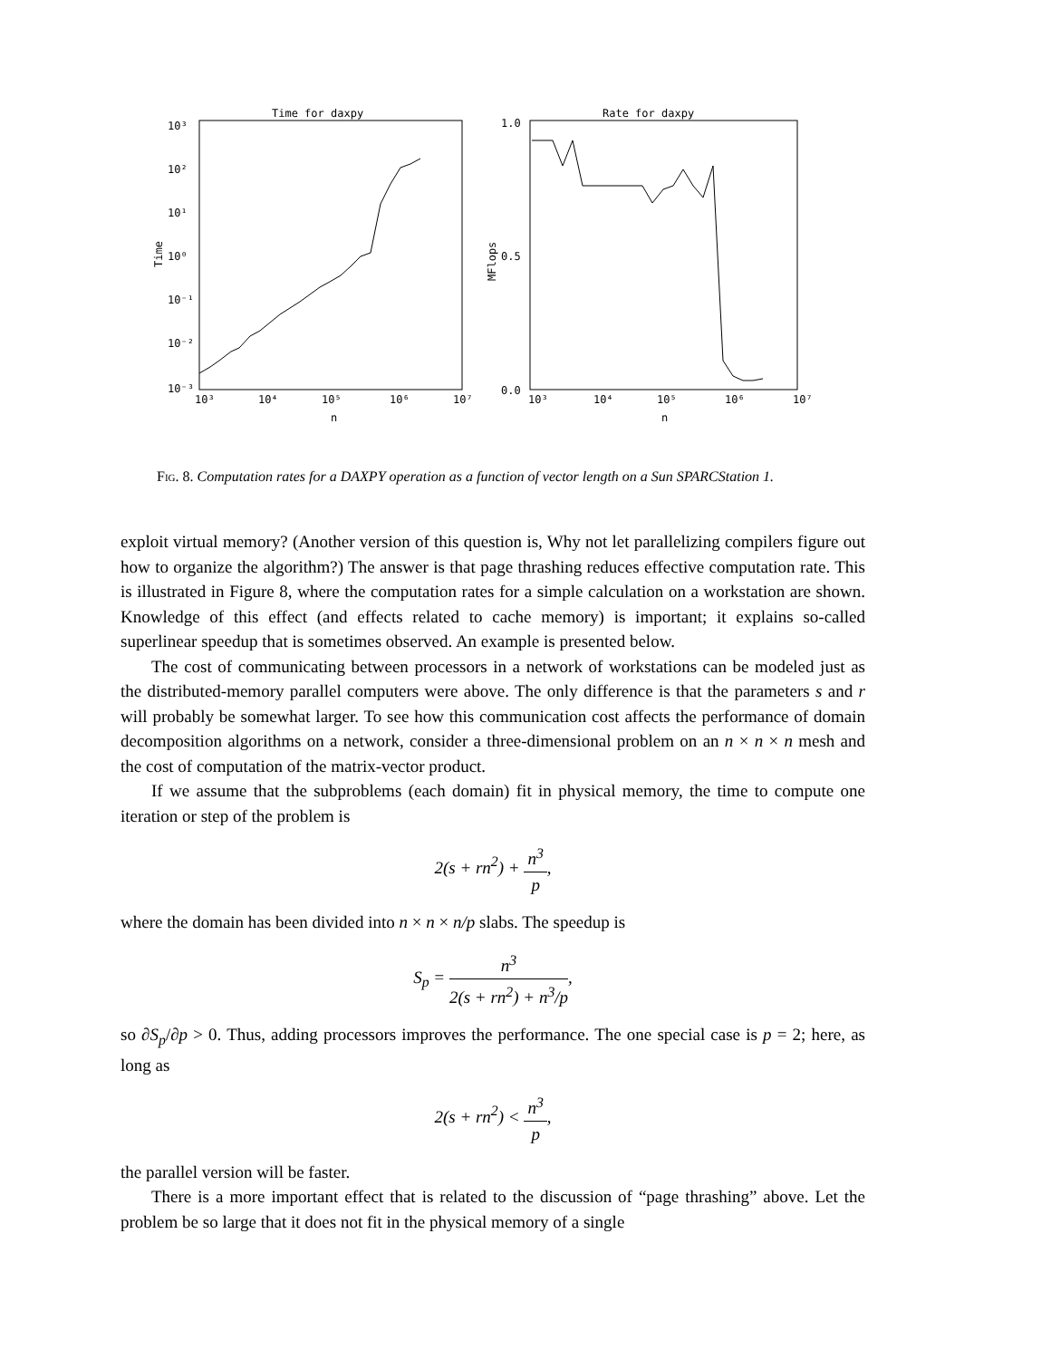Time for daxpy
10³
10²
10¹
10⁰
10⁻¹
10⁻²
10⁻³
10³
10⁴
10⁵
10⁶
10⁷
n
Time
Rate for daxpy
1.0
0.5
0.0
10³
10⁴
10⁵
10⁶
10⁷
n
MFlops
Fig. 8. Computation rates for a DAXPY operation as a function of vector length on a Sun SPARCStation 1.
exploit virtual memory? (Another version of this question is, Why not let parallelizing compilers figure out how to organize the algorithm?) The answer is that page thrashing reduces effective computation rate. This is illustrated in Figure 8, where the computation rates for a simple calculation on a workstation are shown. Knowledge of this effect (and effects related to cache memory) is important; it explains so-called superlinear speedup that is sometimes observed. An example is presented below.
The cost of communicating between processors in a network of workstations can be modeled just as the distributed-memory parallel computers were above. The only difference is that the parameters s and r will probably be somewhat larger. To see how this communication cost affects the performance of domain decomposition algorithms on a network, consider a three-dimensional problem on an n × n × n mesh and the cost of computation of the matrix-vector product.
If we assume that the subproblems (each domain) fit in physical memory, the time to compute one iteration or step of the problem is
2(s + rn<sup>2</sup>) + n<sup>3</sup> p,
where the domain has been divided into n × n × n/p slabs. The speedup is
S<sub>p</sub> = n<sup>3</sup> 2(s + rn<sup>2</sup>) + n<sup>3</sup>/p,
so ∂S<sub>p</sub>/∂p > 0. Thus, adding processors improves the performance. The one special case is p = 2; here, as long as
2(s + rn<sup>2</sup>) < n<sup>3</sup> p,
the parallel version will be faster.
There is a more important effect that is related to the discussion of “page thrashing” above. Let the problem be so large that it does not fit in the physical memory of a single